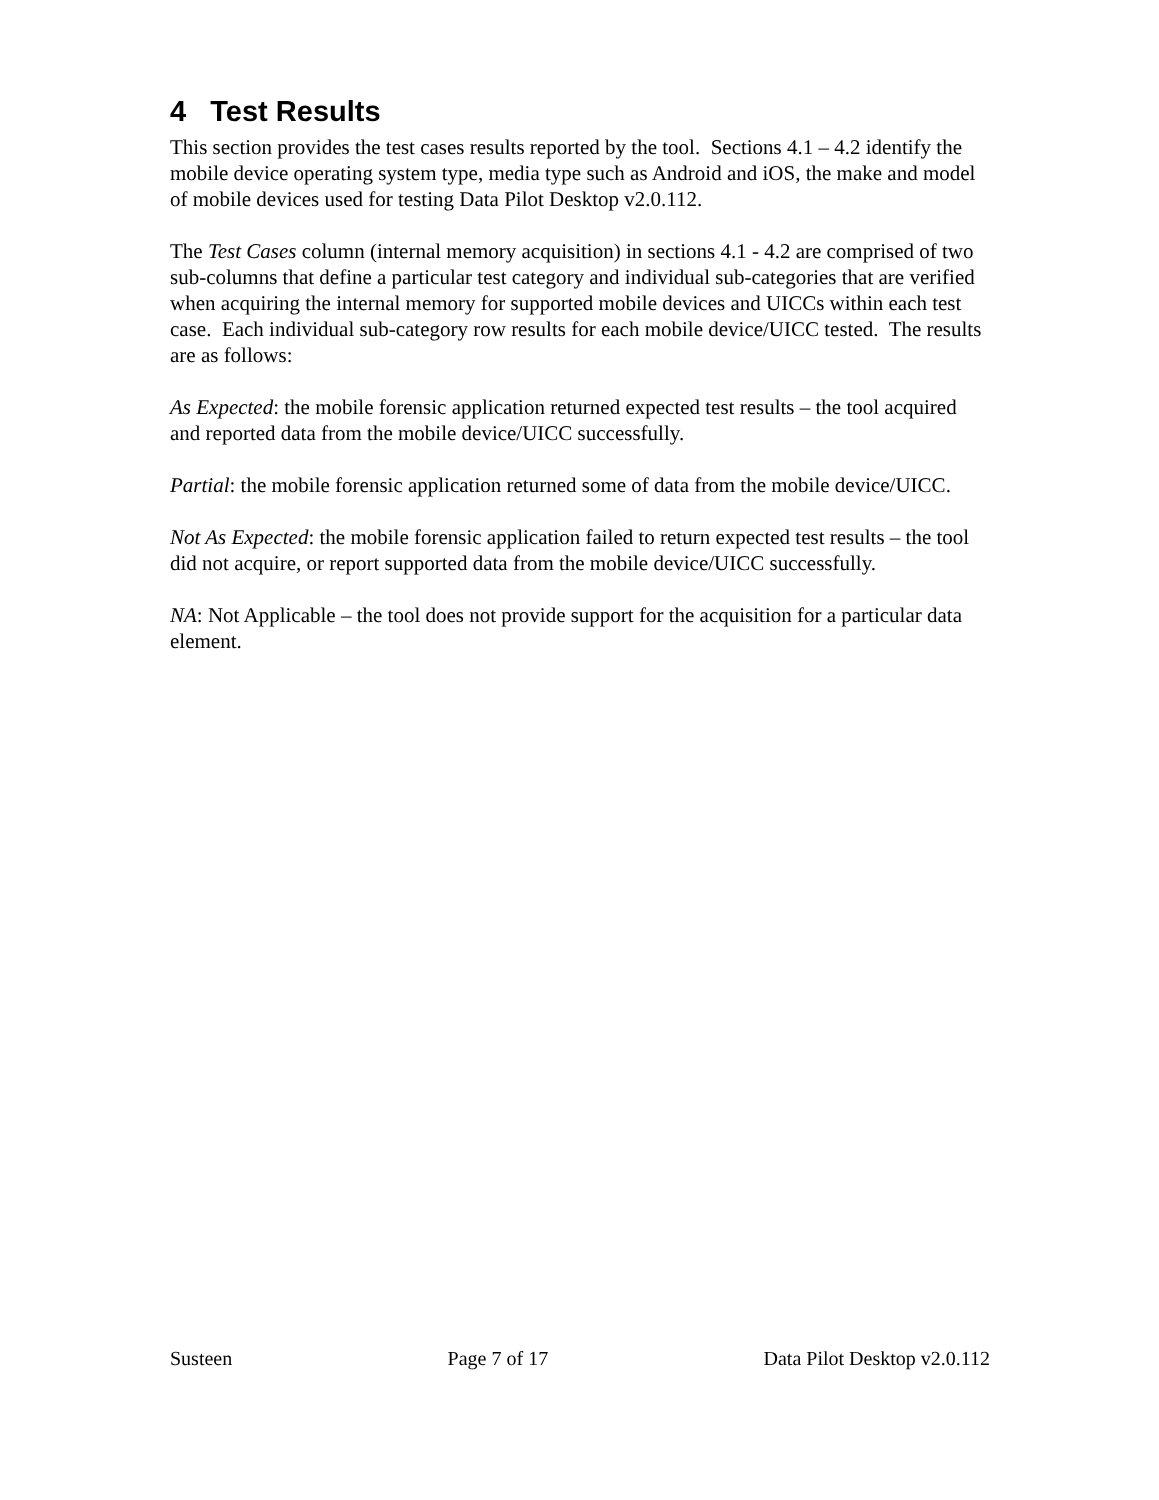4 Test Results
This section provides the test cases results reported by the tool. Sections 4.1 – 4.2 identify the mobile device operating system type, media type such as Android and iOS, the make and model of mobile devices used for testing Data Pilot Desktop v2.0.112.
The Test Cases column (internal memory acquisition) in sections 4.1 - 4.2 are comprised of two sub-columns that define a particular test category and individual sub-categories that are verified when acquiring the internal memory for supported mobile devices and UICCs within each test case. Each individual sub-category row results for each mobile device/UICC tested. The results are as follows:
As Expected: the mobile forensic application returned expected test results – the tool acquired and reported data from the mobile device/UICC successfully.
Partial: the mobile forensic application returned some of data from the mobile device/UICC.
Not As Expected: the mobile forensic application failed to return expected test results – the tool did not acquire, or report supported data from the mobile device/UICC successfully.
NA: Not Applicable – the tool does not provide support for the acquisition for a particular data element.
Susteen Page 7 of 17 Data Pilot Desktop v2.0.112